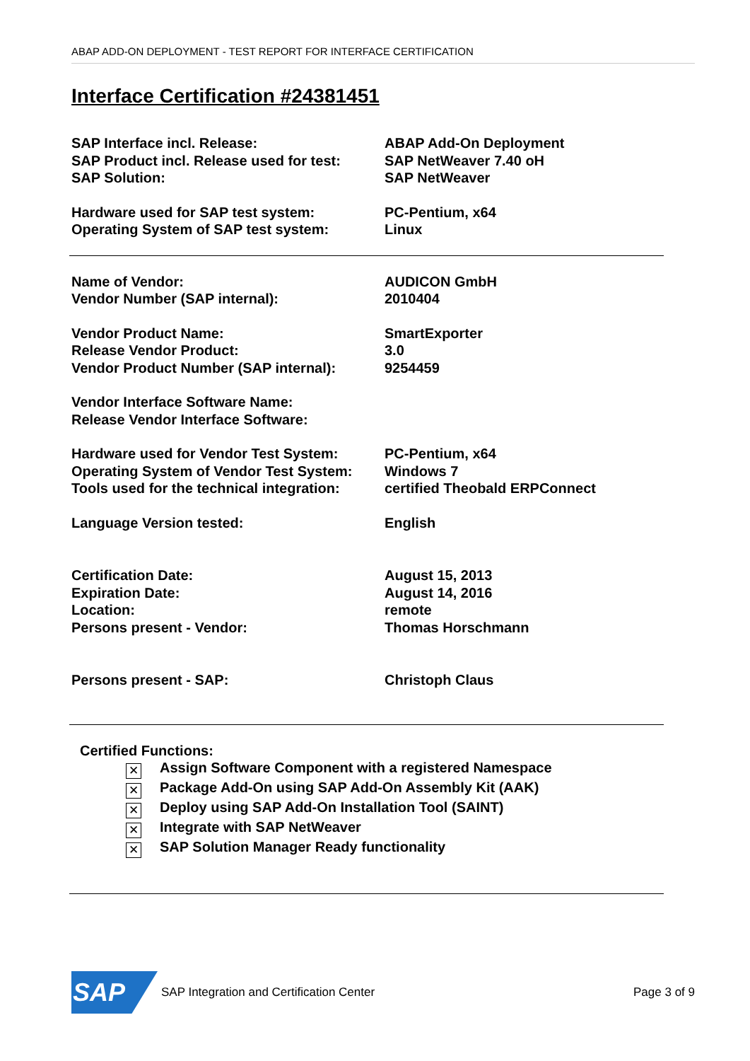ABAP ADD-ON DEPLOYMENT - TEST REPORT FOR INTERFACE CERTIFICATION
Interface Certification #24381451
| SAP Interface incl. Release: | ABAP Add-On Deployment |
| SAP Product incl. Release used for test: | SAP NetWeaver 7.40 oH |
| SAP Solution: | SAP NetWeaver |
| Hardware used for SAP test system: | PC-Pentium, x64 |
| Operating System of SAP test system: | Linux |
| Name of Vendor: | AUDICON GmbH |
| Vendor Number (SAP internal): | 2010404 |
| Vendor Product Name: | SmartExporter |
| Release Vendor Product: | 3.0 |
| Vendor Product Number (SAP internal): | 9254459 |
| Vendor Interface Software Name: | |
| Release Vendor Interface Software: | |
| Hardware used for Vendor Test System: | PC-Pentium, x64 |
| Operating System of Vendor Test System: | Windows 7 |
| Tools used for the technical integration: | certified Theobald ERPConnect |
| Language Version tested: | English |
| Certification Date: | August 15, 2013 |
| Expiration Date: | August 14, 2016 |
| Location: | remote |
| Persons present - Vendor: | Thomas Horschmann |
| Persons present - SAP: | Christoph Claus |
Certified Functions:
✕ Assign Software Component with a registered Namespace
✕ Package Add-On using SAP Add-On Assembly Kit (AAK)
✕ Deploy using SAP Add-On Installation Tool (SAINT)
✕ Integrate with SAP NetWeaver
✕ SAP Solution Manager Ready functionality
SAP
SAP Integration and Certification Center
Page 3 of 9